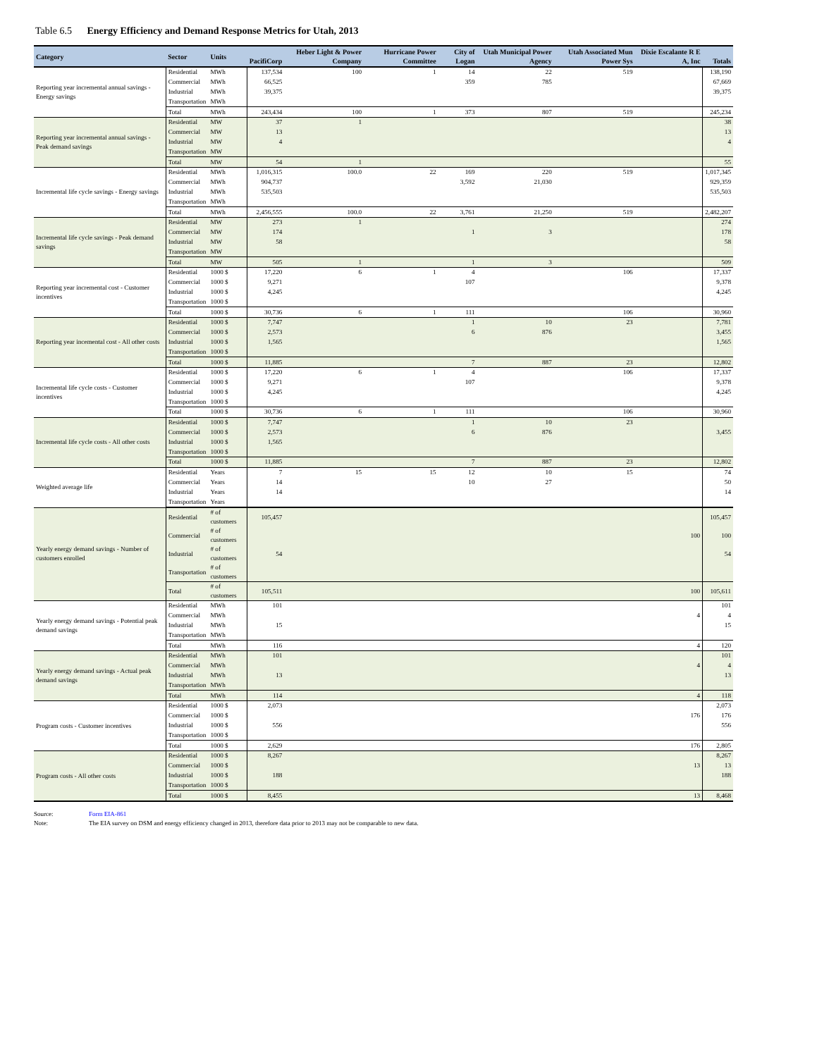Table 6.5 Energy Efficiency and Demand Response Metrics for Utah, 2013
| Category | Sector | Units | PacifiCorp | Heber Light & Power Company | Hurricane Power Committee | City of Logan | Utah Municipal Power Agency | Utah Associated Mun Power Sys | Dixie Escalante R E A, Inc | Totals |
| --- | --- | --- | --- | --- | --- | --- | --- | --- | --- | --- |
| Reporting year incremental annual savings - Energy savings | Residential | MWh | 137,534 | 100 | 1 | 14 | 22 | 519 | | 138,190 |
| | Commercial | MWh | 66,525 | | | 359 | 785 | | | 67,669 |
| | Industrial | MWh | 39,375 | | | | | | | 39,375 |
| | Transportation | MWh | | | | | | | | |
| | Total | MWh | 243,434 | 100 | 1 | 373 | 807 | 519 | | 245,234 |
| Reporting year incremental annual savings - Peak demand savings | Residential | MW | 37 | 1 | | | | | | 38 |
| | Commercial | MW | 13 | | | | | | | 13 |
| | Industrial | MW | 4 | | | | | | | 4 |
| | Transportation | MW | | | | | | | | |
| | Total | MW | 54 | 1 | | | | | | 55 |
| Incremental life cycle savings - Energy savings | Residential | MWh | 1,016,315 | 100.0 | 22 | 169 | 220 | 519 | | 1,017,345 |
| | Commercial | MWh | 904,737 | | | 3,592 | 21,030 | | | 929,359 |
| | Industrial | MWh | 535,503 | | | | | | | 535,503 |
| | Transportation | MWh | | | | | | | | |
| | Total | MWh | 2,456,555 | 100.0 | 22 | 3,761 | 21,250 | 519 | | 2,482,207 |
| Incremental life cycle savings - Peak demand savings | Residential | MW | 273 | 1 | | | | | | 274 |
| | Commercial | MW | 174 | | | 1 | 3 | | | 178 |
| | Industrial | MW | 58 | | | | | | | 58 |
| | Transportation | MW | | | | | | | | |
| | Total | MW | 505 | 1 | | 1 | 3 | | | 509 |
| Reporting year incremental cost - Customer incentives | Residential | 1000 $ | 17,220 | 6 | 1 | 4 | | 106 | | 17,337 |
| | Commercial | 1000 $ | 9,271 | | | 107 | | | | 9,378 |
| | Industrial | 1000 $ | 4,245 | | | | | | | 4,245 |
| | Transportation | 1000 $ | | | | | | | | |
| | Total | 1000 $ | 30,736 | 6 | 1 | 111 | | 106 | | 30,960 |
| Reporting year incemental cost - All other costs | Residential | 1000 $ | 7,747 | | | 1 | 10 | 23 | | 7,781 |
| | Commercial | 1000 $ | 2,573 | | | 6 | 876 | | | 3,455 |
| | Industrial | 1000 $ | 1,565 | | | | | | | 1,565 |
| | Transportation | 1000 $ | | | | | | | | |
| | Total | 1000 $ | 11,885 | | | 7 | 887 | 23 | | 12,802 |
| Incremental life cycle costs - Customer incentives | Residential | 1000 $ | 17,220 | 6 | 1 | 4 | | 106 | | 17,337 |
| | Commercial | 1000 $ | 9,271 | | | 107 | | | | 9,378 |
| | Industrial | 1000 $ | 4,245 | | | | | | | 4,245 |
| | Transportation | 1000 $ | | | | | | | | |
| | Total | 1000 $ | 30,736 | 6 | 1 | 111 | | 106 | | 30,960 |
| Incremental life cycle costs - All other costs | Residential | 1000 $ | 7,747 | | | 1 | 10 | 23 | | |
| | Commercial | 1000 $ | 2,573 | | | 6 | 876 | | | 3,455 |
| | Industrial | 1000 $ | 1,565 | | | | | | | |
| | Transportation | 1000 $ | | | | | | | | |
| | Total | 1000 $ | 11,885 | | | 7 | 887 | 23 | | 12,802 |
| Weighted average life | Residential | Years | 7 | 15 | 15 | 12 | 10 | 15 | | 74 |
| | Commercial | Years | 14 | | | 10 | 27 | | | 50 |
| | Industrial | Years | 14 | | | | | | | 14 |
| | Transportation | Years | | | | | | | | |
| Yearly energy demand savings - Number of customers enrolled | Residential | # of customers | 105,457 | | | | | | | 105,457 |
| | Commercial | # of customers | | | | | | | 100 | 100 |
| | Industrial | # of customers | 54 | | | | | | | 54 |
| | Transportation | # of customers | | | | | | | | |
| | Total | # of customers | 105,511 | | | | | | 100 | 105,611 |
| Yearly energy demand savings - Potential peak demand savings | Residential | MWh | 101 | | | | | | | 101 |
| | Commercial | MWh | | | | | | | 4 | 4 |
| | Industrial | MWh | 15 | | | | | | | 15 |
| | Transportation | MWh | | | | | | | | |
| | Total | MWh | 116 | | | | | | 4 | 120 |
| Yearly energy demand savings - Actual peak demand savings | Residential | MWh | 101 | | | | | | | 101 |
| | Commercial | MWh | | | | | | | 4 | 4 |
| | Industrial | MWh | 13 | | | | | | | 13 |
| | Transportation | MWh | | | | | | | | |
| | Total | MWh | 114 | | | | | | 4 | 118 |
| Program costs - Customer incentives | Residential | 1000 $ | 2,073 | | | | | | | 2,073 |
| | Commercial | 1000 $ | | | | | | | 176 | 176 |
| | Industrial | 1000 $ | 556 | | | | | | | 556 |
| | Transportation | 1000 $ | | | | | | | | |
| | Total | 1000 $ | 2,629 | | | | | | 176 | 2,805 |
| Program costs - All other costs | Residential | 1000 $ | 8,267 | | | | | | | 8,267 |
| | Commercial | 1000 $ | | | | | | | 13 | 13 |
| | Industrial | 1000 $ | 188 | | | | | | | 188 |
| | Transportation | 1000 $ | | | | | | | | |
| | Total | 1000 $ | 8,455 | | | | | | 13 | 8,468 |
Source: Form EIA-861
Note: The EIA survey on DSM and energy efficiency changed in 2013, therefore data prior to 2013 may not be comparable to new data.